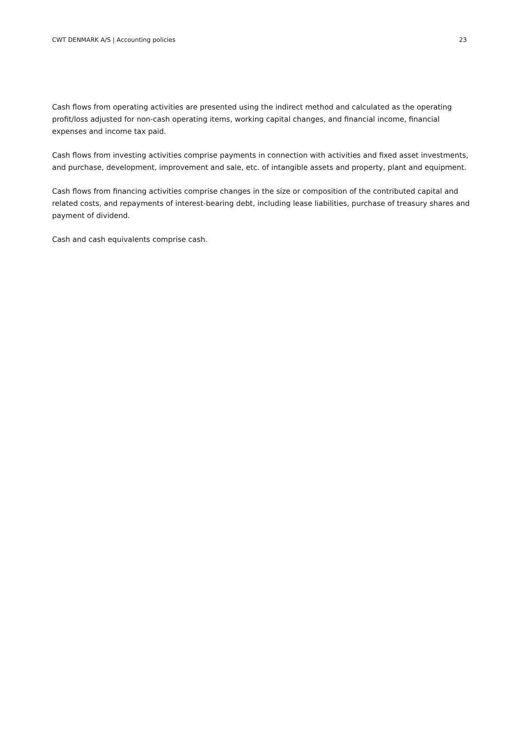CWT DENMARK A/S | Accounting policies 23
Cash flows from operating activities are presented using the indirect method and calculated as the operating profit/loss adjusted for non-cash operating items, working capital changes, and financial income, financial expenses and income tax paid.
Cash flows from investing activities comprise payments in connection with activities and fixed asset investments, and purchase, development, improvement and sale, etc. of intangible assets and property, plant and equipment.
Cash flows from financing activities comprise changes in the size or composition of the contributed capital and related costs, and repayments of interest-bearing debt, including lease liabilities, purchase of treasury shares and payment of dividend.
Cash and cash equivalents comprise cash.